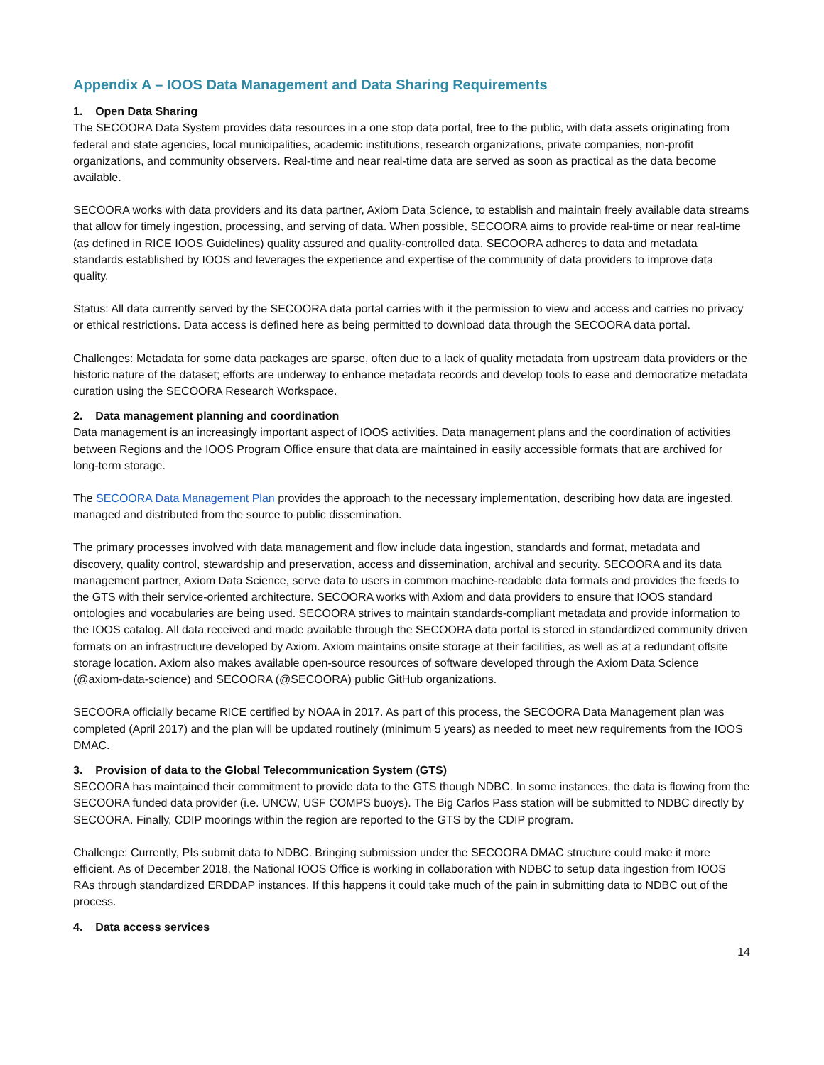Appendix A – IOOS Data Management and Data Sharing Requirements
1. Open Data Sharing
The SECOORA Data System provides data resources in a one stop data portal, free to the public, with data assets originating from federal and state agencies, local municipalities, academic institutions, research organizations, private companies, non-profit organizations, and community observers. Real-time and near real-time data are served as soon as practical as the data become available.
SECOORA works with data providers and its data partner, Axiom Data Science, to establish and maintain freely available data streams that allow for timely ingestion, processing, and serving of data. When possible, SECOORA aims to provide real-time or near real-time (as defined in RICE IOOS Guidelines) quality assured and quality-controlled data. SECOORA adheres to data and metadata standards established by IOOS and leverages the experience and expertise of the community of data providers to improve data quality.
Status: All data currently served by the SECOORA data portal carries with it the permission to view and access and carries no privacy or ethical restrictions. Data access is defined here as being permitted to download data through the SECOORA data portal.
Challenges: Metadata for some data packages are sparse, often due to a lack of quality metadata from upstream data providers or the historic nature of the dataset; efforts are underway to enhance metadata records and develop tools to ease and democratize metadata curation using the SECOORA Research Workspace.
2. Data management planning and coordination
Data management is an increasingly important aspect of IOOS activities. Data management plans and the coordination of activities between Regions and the IOOS Program Office ensure that data are maintained in easily accessible formats that are archived for long-term storage.
The SECOORA Data Management Plan provides the approach to the necessary implementation, describing how data are ingested, managed and distributed from the source to public dissemination.
The primary processes involved with data management and flow include data ingestion, standards and format, metadata and discovery, quality control, stewardship and preservation, access and dissemination, archival and security. SECOORA and its data management partner, Axiom Data Science, serve data to users in common machine-readable data formats and provides the feeds to the GTS with their service-oriented architecture. SECOORA works with Axiom and data providers to ensure that IOOS standard ontologies and vocabularies are being used. SECOORA strives to maintain standards-compliant metadata and provide information to the IOOS catalog. All data received and made available through the SECOORA data portal is stored in standardized community driven formats on an infrastructure developed by Axiom. Axiom maintains onsite storage at their facilities, as well as at a redundant offsite storage location. Axiom also makes available open-source resources of software developed through the Axiom Data Science (@axiom-data-science) and SECOORA (@SECOORA) public GitHub organizations.
SECOORA officially became RICE certified by NOAA in 2017. As part of this process, the SECOORA Data Management plan was completed (April 2017) and the plan will be updated routinely (minimum 5 years) as needed to meet new requirements from the IOOS DMAC.
3. Provision of data to the Global Telecommunication System (GTS)
SECOORA has maintained their commitment to provide data to the GTS though NDBC. In some instances, the data is flowing from the SECOORA funded data provider (i.e. UNCW, USF COMPS buoys). The Big Carlos Pass station will be submitted to NDBC directly by SECOORA. Finally, CDIP moorings within the region are reported to the GTS by the CDIP program.
Challenge: Currently, PIs submit data to NDBC. Bringing submission under the SECOORA DMAC structure could make it more efficient. As of December 2018, the National IOOS Office is working in collaboration with NDBC to setup data ingestion from IOOS RAs through standardized ERDDAP instances. If this happens it could take much of the pain in submitting data to NDBC out of the process.
4. Data access services
14